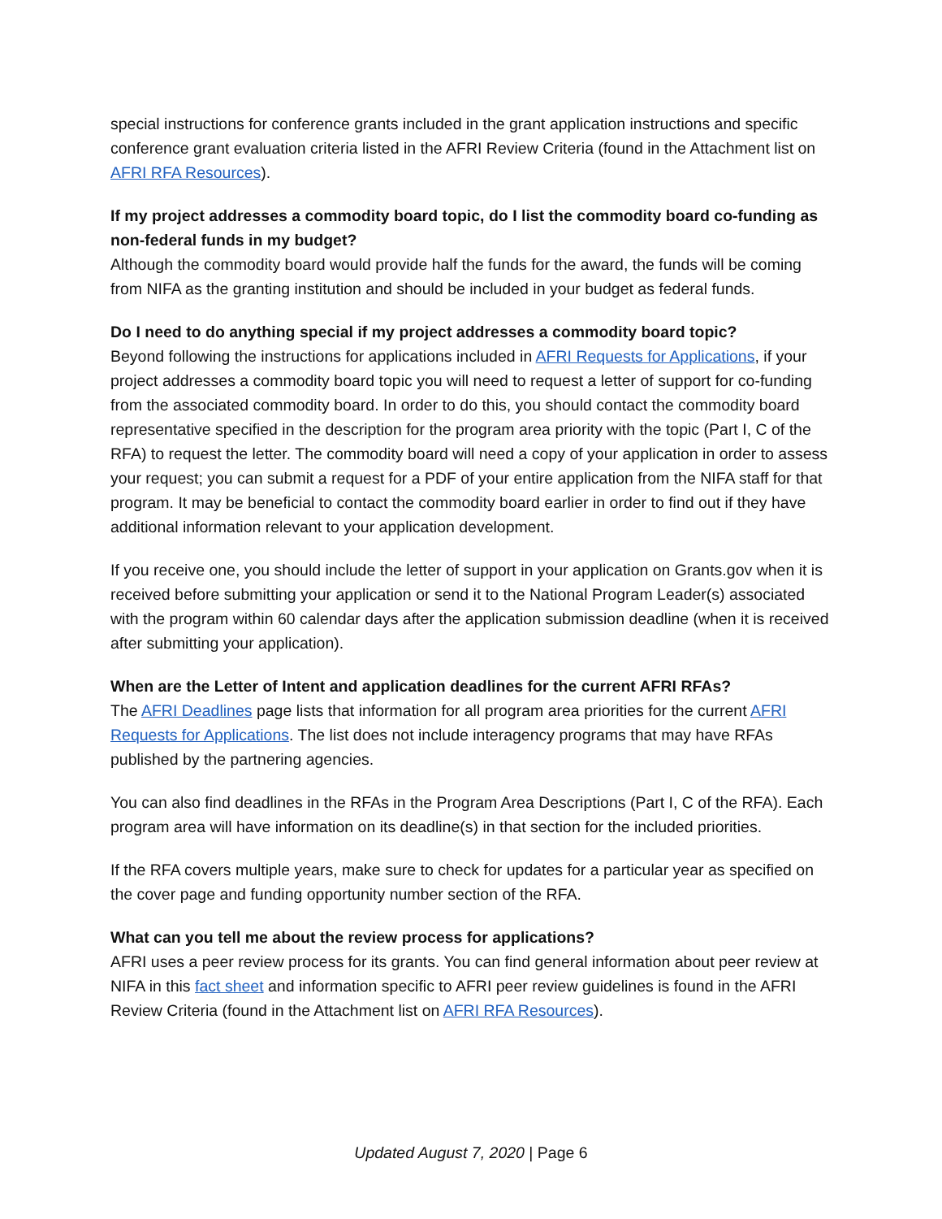special instructions for conference grants included in the grant application instructions and specific conference grant evaluation criteria listed in the AFRI Review Criteria (found in the Attachment list on AFRI RFA Resources).
If my project addresses a commodity board topic, do I list the commodity board co-funding as non-federal funds in my budget?
Although the commodity board would provide half the funds for the award, the funds will be coming from NIFA as the granting institution and should be included in your budget as federal funds.
Do I need to do anything special if my project addresses a commodity board topic?
Beyond following the instructions for applications included in AFRI Requests for Applications, if your project addresses a commodity board topic you will need to request a letter of support for co-funding from the associated commodity board. In order to do this, you should contact the commodity board representative specified in the description for the program area priority with the topic (Part I, C of the RFA) to request the letter. The commodity board will need a copy of your application in order to assess your request; you can submit a request for a PDF of your entire application from the NIFA staff for that program. It may be beneficial to contact the commodity board earlier in order to find out if they have additional information relevant to your application development.
If you receive one, you should include the letter of support in your application on Grants.gov when it is received before submitting your application or send it to the National Program Leader(s) associated with the program within 60 calendar days after the application submission deadline (when it is received after submitting your application).
When are the Letter of Intent and application deadlines for the current AFRI RFAs?
The AFRI Deadlines page lists that information for all program area priorities for the current AFRI Requests for Applications. The list does not include interagency programs that may have RFAs published by the partnering agencies.
You can also find deadlines in the RFAs in the Program Area Descriptions (Part I, C of the RFA). Each program area will have information on its deadline(s) in that section for the included priorities.
If the RFA covers multiple years, make sure to check for updates for a particular year as specified on the cover page and funding opportunity number section of the RFA.
What can you tell me about the review process for applications?
AFRI uses a peer review process for its grants. You can find general information about peer review at NIFA in this fact sheet and information specific to AFRI peer review guidelines is found in the AFRI Review Criteria (found in the Attachment list on AFRI RFA Resources).
Updated August 7, 2020 | Page 6